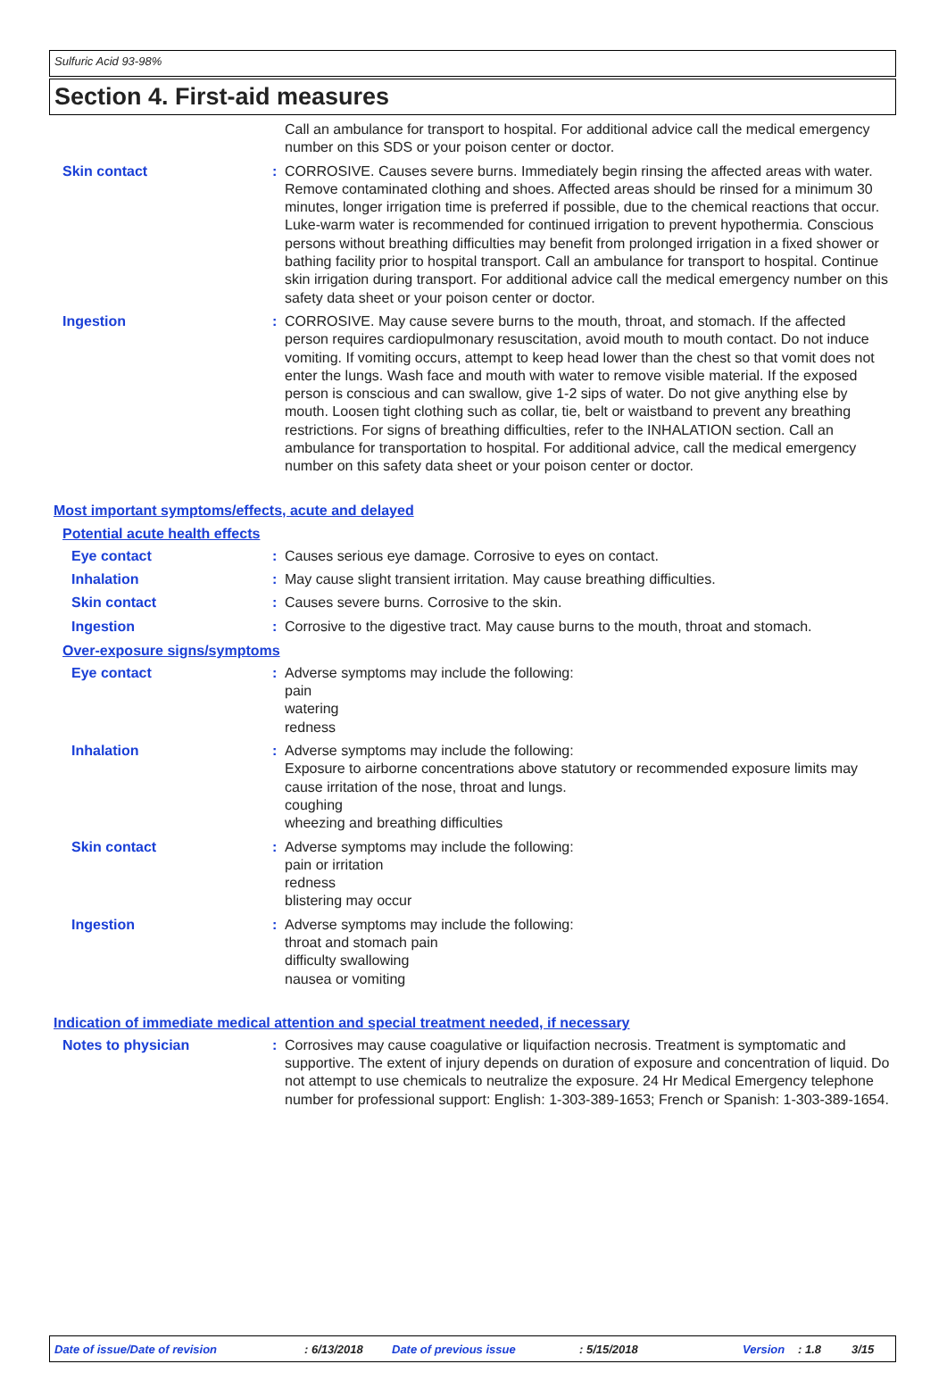Sulfuric Acid 93-98%
Section 4. First-aid measures
Call an ambulance for transport to hospital. For additional advice call the medical emergency number on this SDS or your poison center or doctor.
Skin contact : CORROSIVE. Causes severe burns. Immediately begin rinsing the affected areas with water. Remove contaminated clothing and shoes. Affected areas should be rinsed for a minimum 30 minutes, longer irrigation time is preferred if possible, due to the chemical reactions that occur. Luke-warm water is recommended for continued irrigation to prevent hypothermia. Conscious persons without breathing difficulties may benefit from prolonged irrigation in a fixed shower or bathing facility prior to hospital transport. Call an ambulance for transport to hospital. Continue skin irrigation during transport. For additional advice call the medical emergency number on this safety data sheet or your poison center or doctor.
Ingestion : CORROSIVE. May cause severe burns to the mouth, throat, and stomach. If the affected person requires cardiopulmonary resuscitation, avoid mouth to mouth contact. Do not induce vomiting. If vomiting occurs, attempt to keep head lower than the chest so that vomit does not enter the lungs. Wash face and mouth with water to remove visible material. If the exposed person is conscious and can swallow, give 1-2 sips of water. Do not give anything else by mouth. Loosen tight clothing such as collar, tie, belt or waistband to prevent any breathing restrictions. For signs of breathing difficulties, refer to the INHALATION section. Call an ambulance for transportation to hospital. For additional advice, call the medical emergency number on this safety data sheet or your poison center or doctor.
Most important symptoms/effects, acute and delayed
Potential acute health effects
Eye contact : Causes serious eye damage. Corrosive to eyes on contact.
Inhalation : May cause slight transient irritation. May cause breathing difficulties.
Skin contact : Causes severe burns. Corrosive to the skin.
Ingestion : Corrosive to the digestive tract. May cause burns to the mouth, throat and stomach.
Over-exposure signs/symptoms
Eye contact : Adverse symptoms may include the following:
pain
watering
redness
Inhalation : Adverse symptoms may include the following:
Exposure to airborne concentrations above statutory or recommended exposure limits may cause irritation of the nose, throat and lungs.
coughing
wheezing and breathing difficulties
Skin contact : Adverse symptoms may include the following:
pain or irritation
redness
blistering may occur
Ingestion : Adverse symptoms may include the following:
throat and stomach pain
difficulty swallowing
nausea or vomiting
Indication of immediate medical attention and special treatment needed, if necessary
Notes to physician : Corrosives may cause coagulative or liquifaction necrosis. Treatment is symptomatic and supportive. The extent of injury depends on duration of exposure and concentration of liquid. Do not attempt to use chemicals to neutralize the exposure. 24 Hr Medical Emergency telephone number for professional support: English: 1-303-389-1653; French or Spanish: 1-303-389-1654.
Date of issue/Date of revision: 6/13/2018 Date of previous issue: 5/15/2018 Version: 1.8 3/15